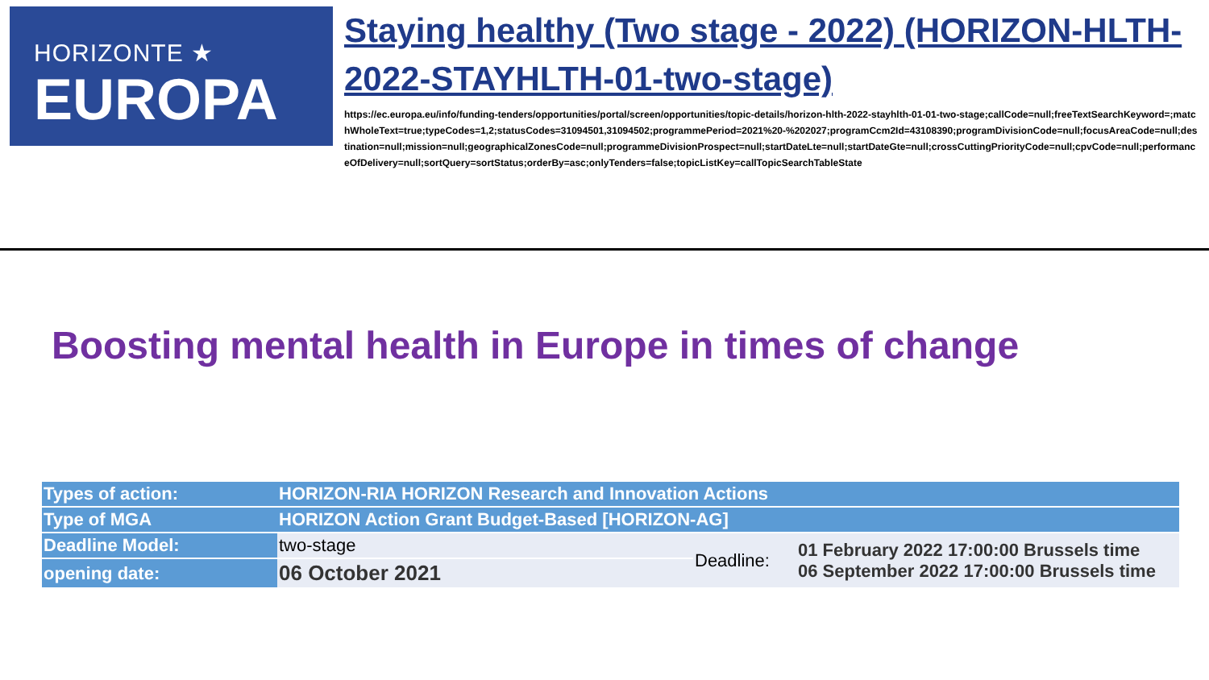HORIZONTE ★
EUROPA
Staying healthy (Two stage - 2022) (HORIZON-HLTH-2022-STAYHLTH-01-two-stage)
https://ec.europa.eu/info/funding-tenders/opportunities/portal/screen/opportunities/topic-details/horizon-hlth-2022-stayhlth-01-01-two-stage;callCode=null;freeTextSearchKeyword=;matchWholeText=true;typeCodes=1,2;statusCodes=31094501,31094502;programmePeriod=2021%20-%202027;programCcm2Id=43108390;programDivisionCode=null;focusAreaCode=null;destination=null;mission=null;geographicalZonesCode=null;programmeDivisionProspect=null;startDateLte=null;startDateGte=null;crossCuttingPriorityCode=null;cpvCode=null;performanceOfDelivery=null;sortQuery=sortStatus;orderBy=asc;onlyTenders=false;topicListKey=callTopicSearchTableState
Boosting mental health in Europe in times of change
| Types of action: | HORIZON-RIA HORIZON Research and Innovation Actions | | |
| Type of MGA | HORIZON Action Grant Budget-Based [HORIZON-AG] | | |
| Deadline Model: | two-stage | Deadline: | 01 February 2022 17:00:00 Brussels time 06 September 2022 17:00:00 Brussels time |
| opening date: | 06 October 2021 | | |